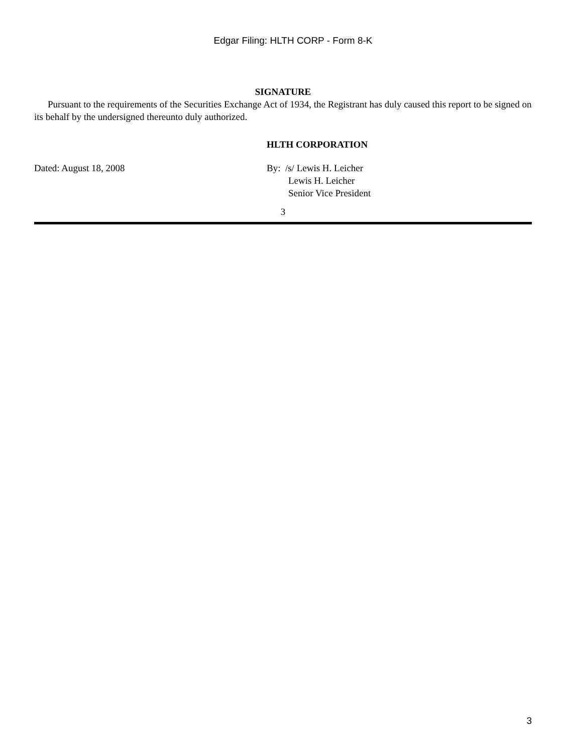Edgar Filing: HLTH CORP - Form 8-K
SIGNATURE
Pursuant to the requirements of the Securities Exchange Act of 1934, the Registrant has duly caused this report to be signed on its behalf by the undersigned thereunto duly authorized.
HLTH CORPORATION
Dated: August 18, 2008 By: /s/ Lewis H. Leicher
Lewis H. Leicher
Senior Vice President
3
3